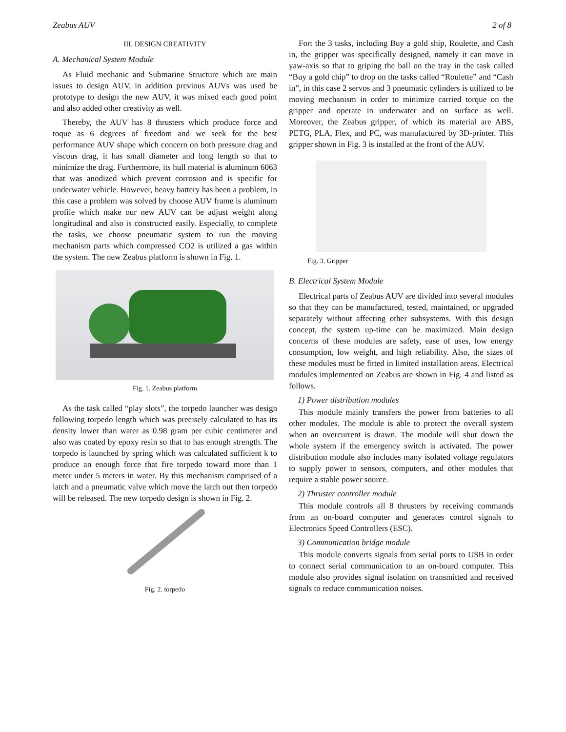Zeabus AUV 2 of 8
III. DESIGN CREATIVITY
A. Mechanical System Module
As Fluid mechanic and Submarine Structure which are main issues to design AUV, in addition previous AUVs was used be prototype to design the new AUV, it was mixed each good point and also added other creativity as well.
Thereby, the AUV has 8 thrusters which produce force and toque as 6 degrees of freedom and we seek for the best performance AUV shape which concern on both pressure drag and viscous drag, it has small diameter and long length so that to minimize the drag. Furthermore, its hull material is aluminum 6063 that was anodized which prevent corrosion and is specific for underwater vehicle. However, heavy battery has been a problem, in this case a problem was solved by choose AUV frame is aluminum profile which make our new AUV can be adjust weight along longitudinal and also is constructed easily. Especially, to complete the tasks, we choose pneumatic system to run the moving mechanism parts which compressed CO2 is utilized a gas within the system. The new Zeabus platform is shown in Fig. 1.
Fig. 1. Zeabus platform
As the task called “play slots”, the torpedo launcher was design following torpedo length which was precisely calculated to has its density lower than water as 0.98 gram per cubic centimeter and also was coated by epoxy resin so that to has enough strength. The torpedo is launched by spring which was calculated sufficient k to produce an enough force that fire torpedo toward more than 1 meter under 5 meters in water. By this mechanism comprised of a latch and a pneumatic valve which move the latch out then torpedo will be released. The new torpedo design is shown in Fig. 2.
Fig. 2. torpedo
Fort the 3 tasks, including Buy a gold ship, Roulette, and Cash in, the gripper was specifically designed, namely it can move in yaw-axis so that to griping the ball on the tray in the task called “Buy a gold chip” to drop on the tasks called “Roulette” and “Cash in”, in this case 2 servos and 3 pneumatic cylinders is utilized to be moving mechanism in order to minimize carried torque on the gripper and operate in underwater and on surface as well. Moreover, the Zeabus gripper, of which its material are ABS, PETG, PLA, Flex, and PC, was manufactured by 3D-printer. This gripper shown in Fig. 3 is installed at the front of the AUV.
Fig. 3. Gripper
B. Electrical System Module
Electrical parts of Zeabus AUV are divided into several modules so that they can be manufactured, tested, maintained, or upgraded separately without affecting other subsystems. With this design concept, the system up-time can be maximized. Main design concerns of these modules are safety, ease of uses, low energy consumption, low weight, and high reliability. Also, the sizes of these modules must be fitted in limited installation areas. Electrical modules implemented on Zeabus are shown in Fig. 4 and listed as follows.
1) Power distribution modules
This module mainly transfers the power from batteries to all other modules. The module is able to protect the overall system when an overcurrent is drawn. The module will shut down the whole system if the emergency switch is activated. The power distribution module also includes many isolated voltage regulators to supply power to sensors, computers, and other modules that require a stable power source.
2) Thruster controller module
This module controls all 8 thrusters by receiving commands from an on-board computer and generates control signals to Electronics Speed Controllers (ESC).
3) Communication bridge module
This module converts signals from serial ports to USB in order to connect serial communication to an on-board computer. This module also provides signal isolation on transmitted and received signals to reduce communication noises.